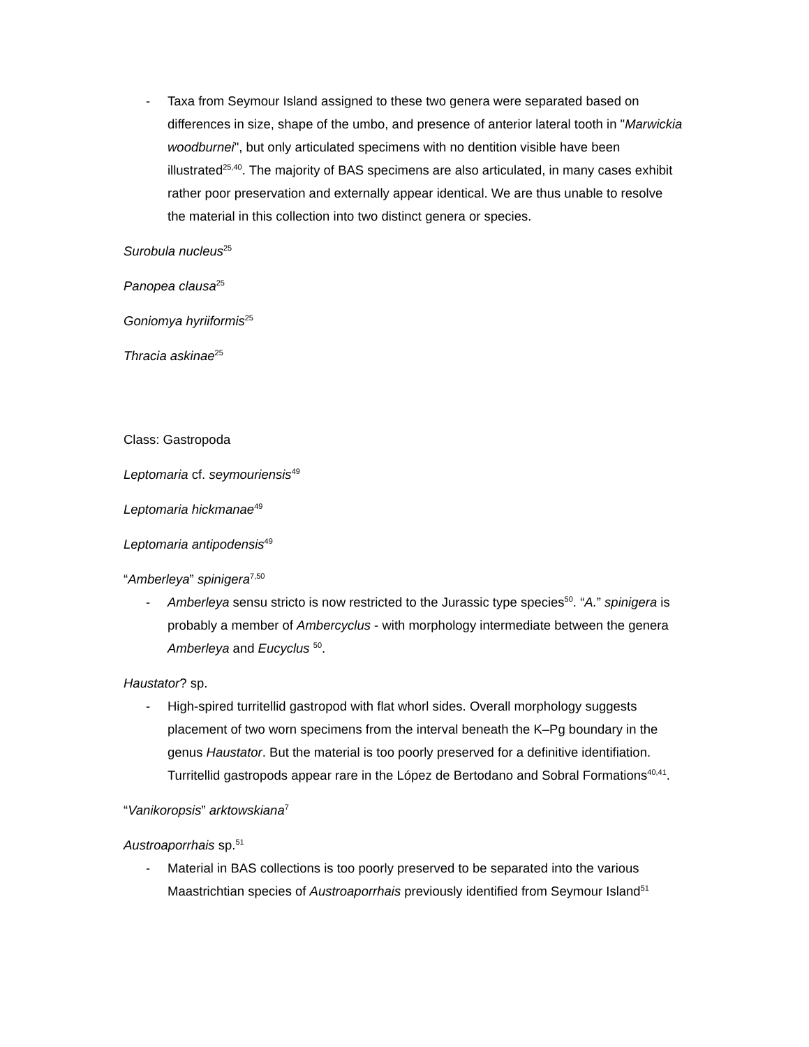- Taxa from Seymour Island assigned to these two genera were separated based on differences in size, shape of the umbo, and presence of anterior lateral tooth in "Marwickia woodburnei", but only articulated specimens with no dentition visible have been illustrated<sup>25,40</sup>. The majority of BAS specimens are also articulated, in many cases exhibit rather poor preservation and externally appear identical. We are thus unable to resolve the material in this collection into two distinct genera or species.
Surobula nucleus<sup>25</sup>
Panopea clausa<sup>25</sup>
Goniomya hyriiformis<sup>25</sup>
Thracia askinae<sup>25</sup>
Class: Gastropoda
Leptomaria cf. seymouriensis<sup>49</sup>
Leptomaria hickmanae<sup>49</sup>
Leptomaria antipodensis<sup>49</sup>
“Amberleya” spinigera<sup>7,50</sup>
- Amberleya sensu stricto is now restricted to the Jurassic type species<sup>50</sup>. “A.” spinigera is probably a member of Ambercyclus - with morphology intermediate between the genera Amberleya and Eucyclus <sup>50</sup>.
Haustator? sp.
- High-spired turritellid gastropod with flat whorl sides. Overall morphology suggests placement of two worn specimens from the interval beneath the K–Pg boundary in the genus Haustator. But the material is too poorly preserved for a definitive identifiation. Turritellid gastropods appear rare in the López de Bertodano and Sobral Formations<sup>40,41</sup>.
“Vanikoropsis” arktowskiana<sup>7</sup>
Austroaporrhais sp.<sup>51</sup>
- Material in BAS collections is too poorly preserved to be separated into the various Maastrichtian species of Austroaporrhais previously identified from Seymour Island<sup>51</sup>